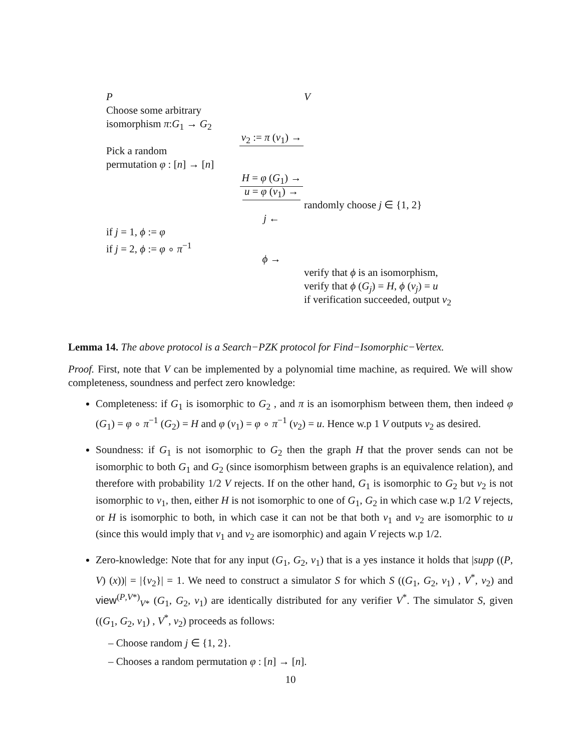P V
Choose some arbitrary
isomorphism π:G<sub>1</sub> → G<sub>2</sub>
v<sub>2</sub> := π (v<sub>1</sub>) →
Pick a random
permutation φ : [n] → [n]
H = φ (G<sub>1</sub>) →
u = φ (v<sub>1</sub>) →
randomly choose j ∈ {1, 2}
j ←
if j = 1, ϕ := φ
if j = 2, ϕ := φ ∘ π<sup>−1</sup>
ϕ →
verify that ϕ is an isomorphism,
verify that ϕ (G<sub>j</sub>) = H, ϕ (v<sub>j</sub>) = u
if verification succeeded, output v<sub>2</sub>
Lemma 14. The above protocol is a Search−PZK protocol for Find−Isomorphic−Vertex.
Proof. First, note that V can be implemented by a polynomial time machine, as required. We will show completeness, soundness and perfect zero knowledge:
Completeness: if G<sub>1</sub> is isomorphic to G<sub>2</sub> , and π is an isomorphism between them, then indeed φ (G<sub>1</sub>) = φ ∘ π<sup>−1</sup> (G<sub>2</sub>) = H and φ (v<sub>1</sub>) = φ ∘ π<sup>−1</sup> (v<sub>2</sub>) = u. Hence w.p 1 V outputs v<sub>2</sub> as desired.
Soundness: if G<sub>1</sub> is not isomorphic to G<sub>2</sub> then the graph H that the prover sends can not be isomorphic to both G<sub>1</sub> and G<sub>2</sub> (since isomorphism between graphs is an equivalence relation), and therefore with probability 1/2 V rejects. If on the other hand, G<sub>1</sub> is isomorphic to G<sub>2</sub> but v<sub>2</sub> is not isomorphic to v<sub>1</sub>, then, either H is not isomorphic to one of G<sub>1</sub>, G<sub>2</sub> in which case w.p 1/2 V rejects, or H is isomorphic to both, in which case it can not be that both v<sub>1</sub> and v<sub>2</sub> are isomorphic to u (since this would imply that v<sub>1</sub> and v<sub>2</sub> are isomorphic) and again V rejects w.p 1/2.
Zero-knowledge: Note that for any input (G<sub>1</sub>, G<sub>2</sub>, v<sub>1</sub>) that is a yes instance it holds that |supp ((P, V) (x))| = |{v<sub>2</sub>}| = 1. We need to construct a simulator S for which S ((G<sub>1</sub>, G<sub>2</sub>, v<sub>1</sub>) , V<sup>*</sup>, v<sub>2</sub>) and view<sup>(P,V*)</sup><sub>V*</sub> (G<sub>1</sub>, G<sub>2</sub>, v<sub>1</sub>) are identically distributed for any verifier V<sup>*</sup>. The simulator S, given ((G<sub>1</sub>, G<sub>2</sub>, v<sub>1</sub>) , V<sup>*</sup>, v<sub>2</sub>) proceeds as follows:
– Choose random j ∈ {1, 2}.
– Chooses a random permutation φ : [n] → [n].
10